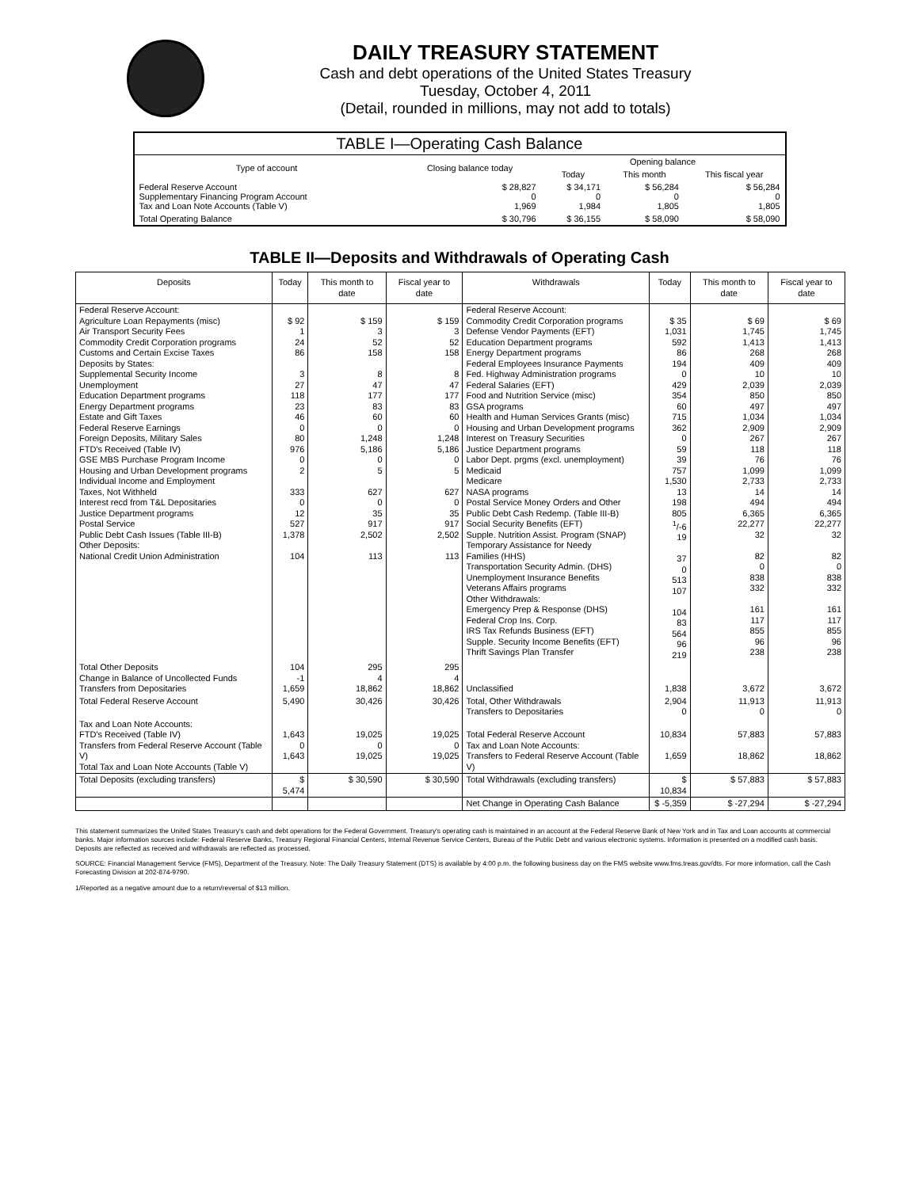DAILY TREASURY STATEMENT
Cash and debt operations of the United States Treasury
Tuesday, October 4, 2011
(Detail, rounded in millions, may not add to totals)
| TABLE I—Operating Cash Balance | | | | |
| Type of account | Closing balance today | Opening balance | | |
| | | Today | This month | This fiscal year |
| Federal Reserve Account Supplementary Financing Program Account Tax and Loan Note Accounts (Table V) | $ 28,827 0 1,969 | $ 34,171 0 1,984 | $ 56,284 0 1,805 | $ 56,284 0 1,805 |
| Total Operating Balance | $ 30,796 | $ 36,155 | $ 58,090 | $ 58,090 |
TABLE II—Deposits and Withdrawals of Operating Cash
| Deposits | Today | This month to date | Fiscal year to date | Withdrawals | Today | This month to date | Fiscal year to date |
| --- | --- | --- | --- | --- | --- | --- | --- |
| Federal Reserve Account: Agriculture Loan Repayments (misc) Air Transport Security Fees Commodity Credit Corporation programs Customs and Certain Excise Taxes Deposits by States: Supplemental Security Income Unemployment Education Department programs Energy Department programs Estate and Gift Taxes Federal Reserve Earnings Foreign Deposits, Military Sales FTD's Received (Table IV) GSE MBS Purchase Program Income Housing and Urban Development programs Individual Income and Employment Taxes, Not Withheld Interest recd from T&L Depositaries Justice Department programs Postal Service Public Debt Cash Issues (Table III-B) Other Deposits: National Credit Union Administration | $ 92 1 24 86 3 27 118 23 46 0 80 976 0 2 333 0 12 527 1,378 104 | $ 159 3 52 158 8 47 177 83 60 0 1,248 5,186 0 5 627 0 35 917 2,502 113 | $ 159 3 52 158 8 47 177 83 60 0 1,248 5,186 0 5 627 0 35 917 2,502 113 | Federal Reserve Account: Commodity Credit Corporation programs Defense Vendor Payments (EFT) Education Department programs Energy Department programs Federal Employees Insurance Payments Fed. Highway Administration programs Federal Salaries (EFT) Food and Nutrition Service (misc) GSA programs Health and Human Services Grants (misc) Housing and Urban Development programs Interest on Treasury Securities Justice Department programs Labor Dept. prgms (excl. unemployment) Medicaid Medicare NASA programs Postal Service Money Orders and Other Public Debt Cash Redemp. (Table III-B) Social Security Benefits (EFT) Supple. Nutrition Assist. Program (SNAP) Temporary Assistance for Needy Families (HHS) Transportation Security Admin. (DHS) Unemployment Insurance Benefits Veterans Affairs programs Other Withdrawals: Emergency Prep & Response (DHS) Federal Crop Ins. Corp. IRS Tax Refunds Business (EFT) Supple. Security Income Benefits (EFT) Thrift Savings Plan Transfer | $ 35 1,031 592 86 194 0 429 354 60 715 362 0 59 39 757 1,530 13 198 805 <sup>1</sup>/-6 19 37 0 513 107 104 83 564 96 219 | $ 69 1,745 1,413 268 409 10 2,039 850 497 1,034 2,909 267 118 76 1,099 2,733 14 494 6,365 22,277 32 82 0 838 332 161 117 855 96 238 | $ 69 1,745 1,413 268 409 10 2,039 850 497 1,034 2,909 267 118 76 1,099 2,733 14 494 6,365 22,277 32 82 0 838 332 161 117 855 96 238 |
| Total Other Deposits Change in Balance of Uncollected Funds Transfers from Depositaries | 104 -1 1,659 | 295 4 18,862 | 295 4 18,862 | Unclassified | 1,838 | 3,672 | 3,672 |
| Total Federal Reserve Account | 5,490 | 30,426 | 30,426 | Total, Other Withdrawals Transfers to Depositaries | 2,904 0 | 11,913 0 | 11,913 0 |
| Tax and Loan Note Accounts: FTD's Received (Table IV) Transfers from Federal Reserve Account (Table V) Total Tax and Loan Note Accounts (Table V) | 1,643 0 1,643 | 19,025 0 19,025 | 19,025 0 19,025 | Total Federal Reserve Account Tax and Loan Note Accounts: Transfers to Federal Reserve Account (Table V) | 10,834 1,659 | 57,883 18,862 | 57,883 18,862 |
| Total Deposits (excluding transfers) | $ 5,474 | $ 30,590 | $ 30,590 | Total Withdrawals (excluding transfers) | $ 10,834 | $ 57,883 | $ 57,883 |
| | | | | Net Change in Operating Cash Balance | $ -5,359 | $ -27,294 | $ -27,294 |
This statement summarizes the United States Treasury's cash and debt operations for the Federal Government. Treasury's operating cash is maintained in an account at the Federal Reserve Bank of New York and in Tax and Loan accounts at commercial banks. Major information sources include: Federal Reserve Banks, Treasury Regional Financial Centers, Internal Revenue Service Centers, Bureau of the Public Debt and various electronic systems. Information is presented on a modified cash basis. Deposits are reflected as received and withdrawals are reflected as processed.
SOURCE: Financial Management Service (FMS), Department of the Treasury. Note: The Daily Treasury Statement (DTS) is available by 4:00 p.m. the following business day on the FMS website www.fms.treas.gov/dts. For more information, call the Cash Forecasting Division at 202-874-9790.
1/Reported as a negative amount due to a return/reversal of $13 million.